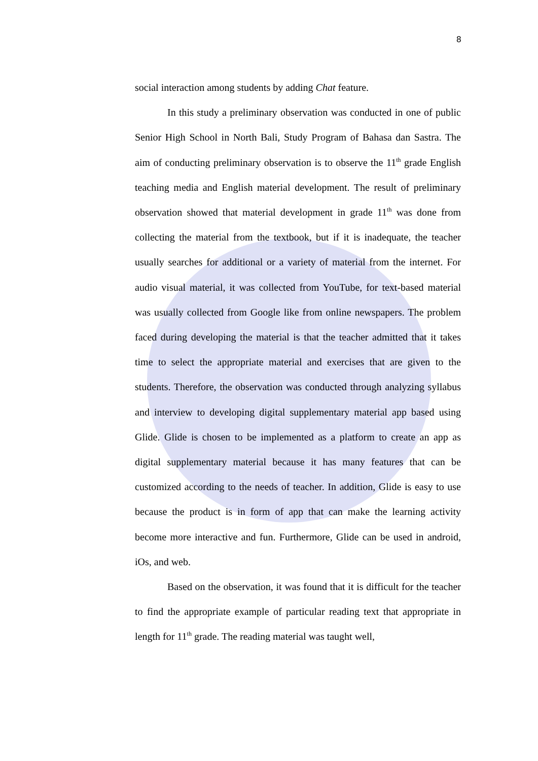8
social interaction among students by adding Chat feature.
In this study a preliminary observation was conducted in one of public Senior High School in North Bali, Study Program of Bahasa dan Sastra. The aim of conducting preliminary observation is to observe the 11<sup>th</sup> grade English teaching media and English material development. The result of preliminary observation showed that material development in grade 11<sup>th</sup> was done from collecting the material from the textbook, but if it is inadequate, the teacher usually searches for additional or a variety of material from the internet. For audio visual material, it was collected from YouTube, for text-based material was usually collected from Google like from online newspapers. The problem faced during developing the material is that the teacher admitted that it takes time to select the appropriate material and exercises that are given to the students. Therefore, the observation was conducted through analyzing syllabus and interview to developing digital supplementary material app based using Glide. Glide is chosen to be implemented as a platform to create an app as digital supplementary material because it has many features that can be customized according to the needs of teacher. In addition, Glide is easy to use because the product is in form of app that can make the learning activity become more interactive and fun. Furthermore, Glide can be used in android, iOs, and web.
Based on the observation, it was found that it is difficult for the teacher to find the appropriate example of particular reading text that appropriate in length for 11<sup>th</sup> grade. The reading material was taught well,